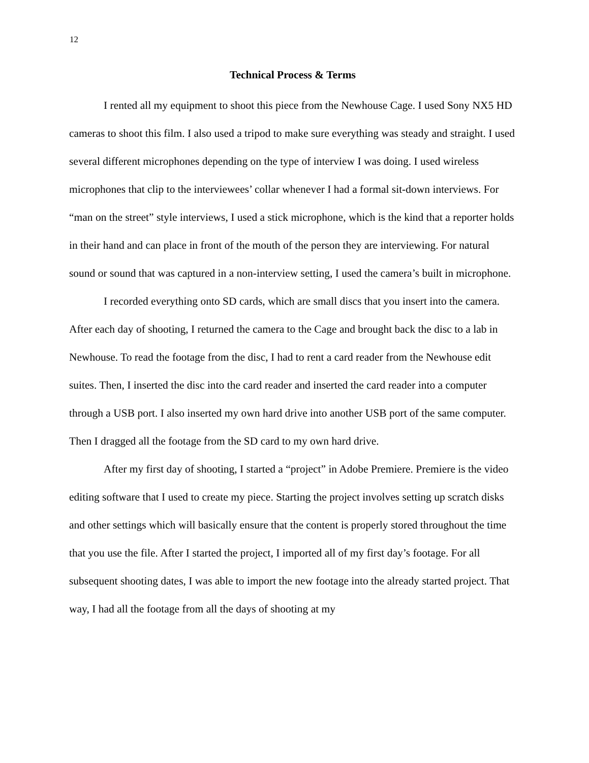12
Technical Process & Terms
I rented all my equipment to shoot this piece from the Newhouse Cage. I used Sony NX5 HD cameras to shoot this film. I also used a tripod to make sure everything was steady and straight. I used several different microphones depending on the type of interview I was doing. I used wireless microphones that clip to the interviewees’ collar whenever I had a formal sit-down interviews. For “man on the street” style interviews, I used a stick microphone, which is the kind that a reporter holds in their hand and can place in front of the mouth of the person they are interviewing. For natural sound or sound that was captured in a non-interview setting, I used the camera’s built in microphone.
I recorded everything onto SD cards, which are small discs that you insert into the camera. After each day of shooting, I returned the camera to the Cage and brought back the disc to a lab in Newhouse. To read the footage from the disc, I had to rent a card reader from the Newhouse edit suites. Then, I inserted the disc into the card reader and inserted the card reader into a computer through a USB port. I also inserted my own hard drive into another USB port of the same computer. Then I dragged all the footage from the SD card to my own hard drive.
After my first day of shooting, I started a “project” in Adobe Premiere. Premiere is the video editing software that I used to create my piece. Starting the project involves setting up scratch disks and other settings which will basically ensure that the content is properly stored throughout the time that you use the file. After I started the project, I imported all of my first day’s footage. For all subsequent shooting dates, I was able to import the new footage into the already started project. That way, I had all the footage from all the days of shooting at my